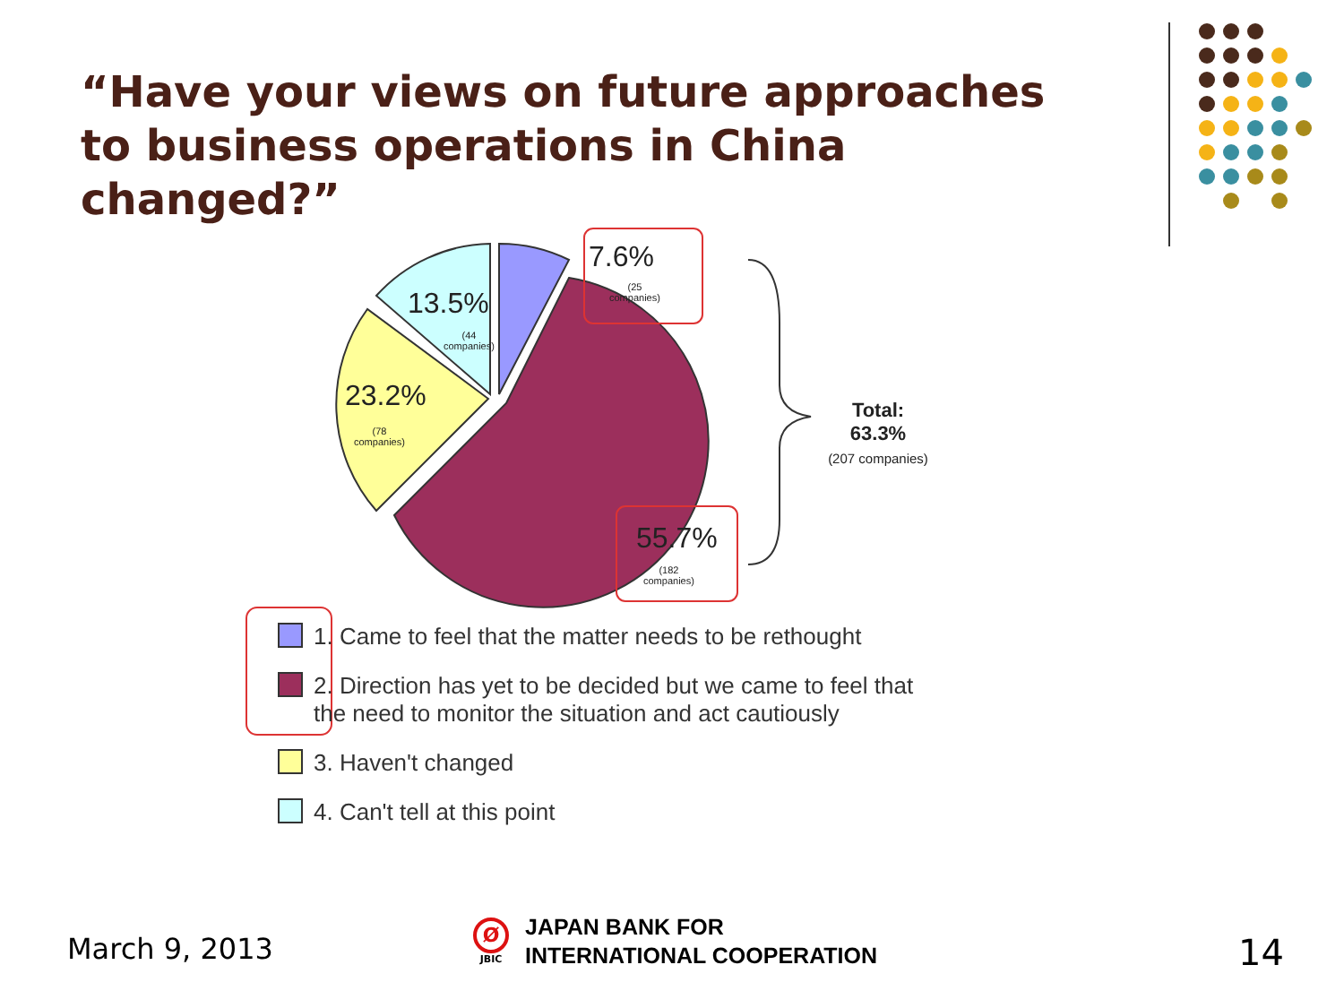“Have your views on future approaches to business operations in China changed?”
7.6%
(25
companies)
13.5%
(44
companies)
23.2%
(78
companies)
55.7%
(182
companies)
Total:
63.3%
(207 companies)
1. Came to feel that the matter needs to be rethought
2. Direction has yet to be decided but we came to feel that
the need to monitor the situation and act cautiously
3. Haven't changed
4. Can't tell at this point
March 9, 2013
Ø
JBIC
JAPAN BANK FOR
INTERNATIONAL COOPERATION
14